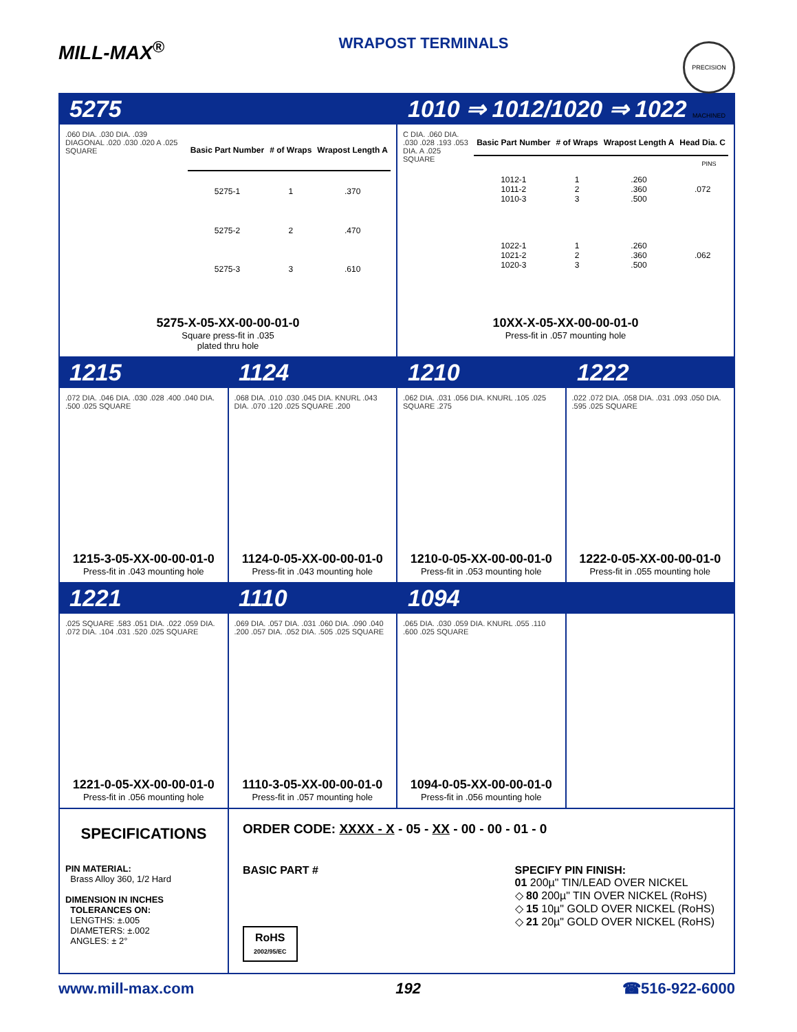MILL-MAX<sup>®</sup>
WRAPOST TERMINALS
PRECISION MACHINED PINS
5275 1010 ⇒ 1012/1020 ⇒ 1022
.060 DIA. .030 DIA. .039 DIAGONAL .020 .030 .020 A .025 SQUARE
| Basic Part Number | # of Wraps | Wrapost Length A |
| --- | --- | --- |
| 5275-1 | 1 | .370 |
| 5275-2 | 2 | .470 |
| 5275-3 | 3 | .610 |
5275-X-05-XX-00-00-01-0
Square press-fit in .035
plated thru hole
C DIA. .060 DIA. .030 .028 .193 .053 DIA. A .025 SQUARE
| Basic Part Number | # of Wraps | Wrapost Length A | Head Dia. C |
| --- | --- | --- | --- |
| 1012-1 1011-2 1010-3 | 1 2 3 | .260 .360 .500 | .072 |
| 1022-1 1021-2 1020-3 | 1 2 3 | .260 .360 .500 | .062 |
10XX-X-05-XX-00-00-01-0
Press-fit in .057 mounting hole
1215 1124 1210 1222
.072 DIA. .046 DIA. .030 .028 .400 .040 DIA. .500 .025 SQUARE
1215-3-05-XX-00-00-01-0
Press-fit in .043 mounting hole
.068 DIA. .010 .030 .045 DIA. KNURL .043 DIA. .070 .120 .025 SQUARE .200
1124-0-05-XX-00-00-01-0
Press-fit in .043 mounting hole
.062 DIA. .031 .056 DIA. KNURL .105 .025 SQUARE .275
1210-0-05-XX-00-00-01-0
Press-fit in .053 mounting hole
.022 .072 DIA. .058 DIA. .031 .093 .050 DIA. .595 .025 SQUARE
1222-0-05-XX-00-00-01-0
Press-fit in .055 mounting hole
1221 1110 1094
.025 SQUARE .583 .051 DIA. .022 .059 DIA. .072 DIA. .104 .031 .520 .025 SQUARE
1221-0-05-XX-00-00-01-0
Press-fit in .056 mounting hole
.069 DIA. .057 DIA. .031 .060 DIA. .090 .040 .200 .057 DIA. .052 DIA. .505 .025 SQUARE
1110-3-05-XX-00-00-01-0
Press-fit in .057 mounting hole
.065 DIA. .030 .059 DIA. KNURL .055 .110 .600 .025 SQUARE
1094-0-05-XX-00-00-01-0
Press-fit in .056 mounting hole
SPECIFICATIONS
PIN MATERIAL:
Brass Alloy 360, 1/2 Hard
DIMENSION IN INCHES
TOLERANCES ON:
LENGTHS: ±.005
DIAMETERS: ±.002
ANGLES: ± 2°
ORDER CODE: XXXX - X - 05 - XX - 00 - 00 - 01 - 0
BASIC PART #
RoHS
2002/95/EC
SPECIFY PIN FINISH:
01 200µ" TIN/LEAD OVER NICKEL
◇ 80 200µ" TIN OVER NICKEL (RoHS)
◇ 15 10µ" GOLD OVER NICKEL (RoHS)
◇ 21 20µ" GOLD OVER NICKEL (RoHS)
www.mill-max.com 192 ☎516-922-6000